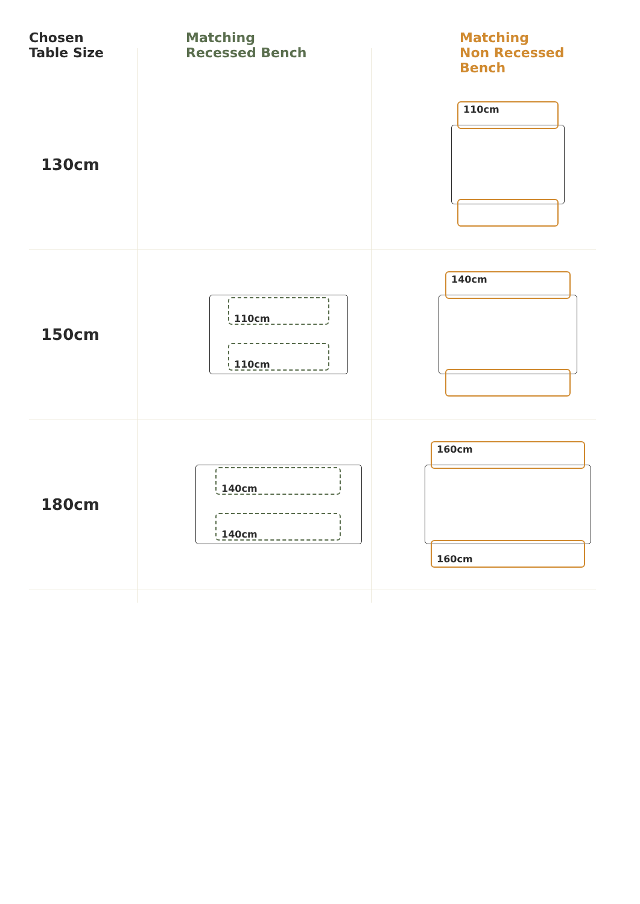| Chosen Table Size | Matching Recessed Bench | Matching Non Recessed Bench |
| --- | --- | --- |
| 130cm | | 110cm |
| 150cm | 110cm 110cm | 140cm |
| 180cm | 140cm 140cm | 160cm 160cm |